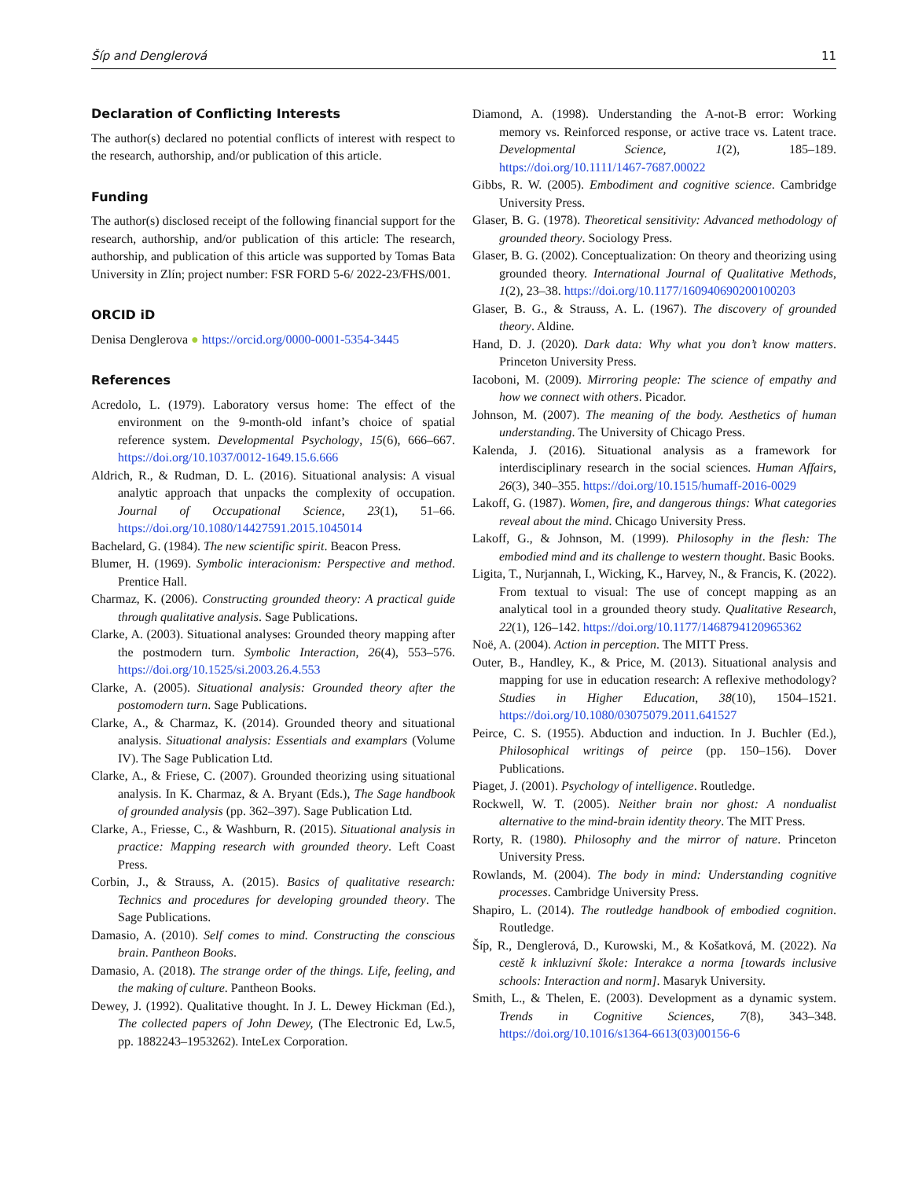Šíp and Denglerová 11
Declaration of Conflicting Interests
The author(s) declared no potential conflicts of interest with respect to the research, authorship, and/or publication of this article.
Funding
The author(s) disclosed receipt of the following financial support for the research, authorship, and/or publication of this article: The research, authorship, and publication of this article was supported by Tomas Bata University in Zlín; project number: FSR FORD 5-6/ 2022-23/FHS/001.
ORCID iD
Denisa Denglerova ● https://orcid.org/0000-0001-5354-3445
References
Acredolo, L. (1979). Laboratory versus home: The effect of the environment on the 9-month-old infant’s choice of spatial reference system. Developmental Psychology, 15(6), 666–667. https://doi.org/10.1037/0012-1649.15.6.666
Aldrich, R., & Rudman, D. L. (2016). Situational analysis: A visual analytic approach that unpacks the complexity of occupation. Journal of Occupational Science, 23(1), 51–66. https://doi.org/10.1080/14427591.2015.1045014
Bachelard, G. (1984). The new scientific spirit. Beacon Press.
Blumer, H. (1969). Symbolic interacionism: Perspective and method. Prentice Hall.
Charmaz, K. (2006). Constructing grounded theory: A practical guide through qualitative analysis. Sage Publications.
Clarke, A. (2003). Situational analyses: Grounded theory mapping after the postmodern turn. Symbolic Interaction, 26(4), 553–576. https://doi.org/10.1525/si.2003.26.4.553
Clarke, A. (2005). Situational analysis: Grounded theory after the postomodern turn. Sage Publications.
Clarke, A., & Charmaz, K. (2014). Grounded theory and situational analysis. Situational analysis: Essentials and examplars (Volume IV). The Sage Publication Ltd.
Clarke, A., & Friese, C. (2007). Grounded theorizing using situational analysis. In K. Charmaz, & A. Bryant (Eds.), The Sage handbook of grounded analysis (pp. 362–397). Sage Publication Ltd.
Clarke, A., Friesse, C., & Washburn, R. (2015). Situational analysis in practice: Mapping research with grounded theory. Left Coast Press.
Corbin, J., & Strauss, A. (2015). Basics of qualitative research: Technics and procedures for developing grounded theory. The Sage Publications.
Damasio, A. (2010). Self comes to mind. Constructing the conscious brain. Pantheon Books.
Damasio, A. (2018). The strange order of the things. Life, feeling, and the making of culture. Pantheon Books.
Dewey, J. (1992). Qualitative thought. In J. L. Dewey Hickman (Ed.), The collected papers of John Dewey, (The Electronic Ed, Lw.5, pp. 1882243–1953262). InteLex Corporation.
Diamond, A. (1998). Understanding the A-not-B error: Working memory vs. Reinforced response, or active trace vs. Latent trace. Developmental Science, 1(2), 185–189. https://doi.org/10.1111/1467-7687.00022
Gibbs, R. W. (2005). Embodiment and cognitive science. Cambridge University Press.
Glaser, B. G. (1978). Theoretical sensitivity: Advanced methodology of grounded theory. Sociology Press.
Glaser, B. G. (2002). Conceptualization: On theory and theorizing using grounded theory. International Journal of Qualitative Methods, 1(2), 23–38. https://doi.org/10.1177/160940690200100203
Glaser, B. G., & Strauss, A. L. (1967). The discovery of grounded theory. Aldine.
Hand, D. J. (2020). Dark data: Why what you don’t know matters. Princeton University Press.
Iacoboni, M. (2009). Mirroring people: The science of empathy and how we connect with others. Picador.
Johnson, M. (2007). The meaning of the body. Aesthetics of human understanding. The University of Chicago Press.
Kalenda, J. (2016). Situational analysis as a framework for interdisciplinary research in the social sciences. Human Affairs, 26(3), 340–355. https://doi.org/10.1515/humaff-2016-0029
Lakoff, G. (1987). Women, fire, and dangerous things: What categories reveal about the mind. Chicago University Press.
Lakoff, G., & Johnson, M. (1999). Philosophy in the flesh: The embodied mind and its challenge to western thought. Basic Books.
Ligita, T., Nurjannah, I., Wicking, K., Harvey, N., & Francis, K. (2022). From textual to visual: The use of concept mapping as an analytical tool in a grounded theory study. Qualitative Research, 22(1), 126–142. https://doi.org/10.1177/1468794120965362
Noë, A. (2004). Action in perception. The MITT Press.
Outer, B., Handley, K., & Price, M. (2013). Situational analysis and mapping for use in education research: A reflexive methodology? Studies in Higher Education, 38(10), 1504–1521. https://doi.org/10.1080/03075079.2011.641527
Peirce, C. S. (1955). Abduction and induction. In J. Buchler (Ed.), Philosophical writings of peirce (pp. 150–156). Dover Publications.
Piaget, J. (2001). Psychology of intelligence. Routledge.
Rockwell, W. T. (2005). Neither brain nor ghost: A nondualist alternative to the mind-brain identity theory. The MIT Press.
Rorty, R. (1980). Philosophy and the mirror of nature. Princeton University Press.
Rowlands, M. (2004). The body in mind: Understanding cognitive processes. Cambridge University Press.
Shapiro, L. (2014). The routledge handbook of embodied cognition. Routledge.
Šíp, R., Denglerová, D., Kurowski, M., & Košatková, M. (2022). Na cestě k inkluzivní škole: Interakce a norma [towards inclusive schools: Interaction and norm]. Masaryk University.
Smith, L., & Thelen, E. (2003). Development as a dynamic system. Trends in Cognitive Sciences, 7(8), 343–348. https://doi.org/10.1016/s1364-6613(03)00156-6